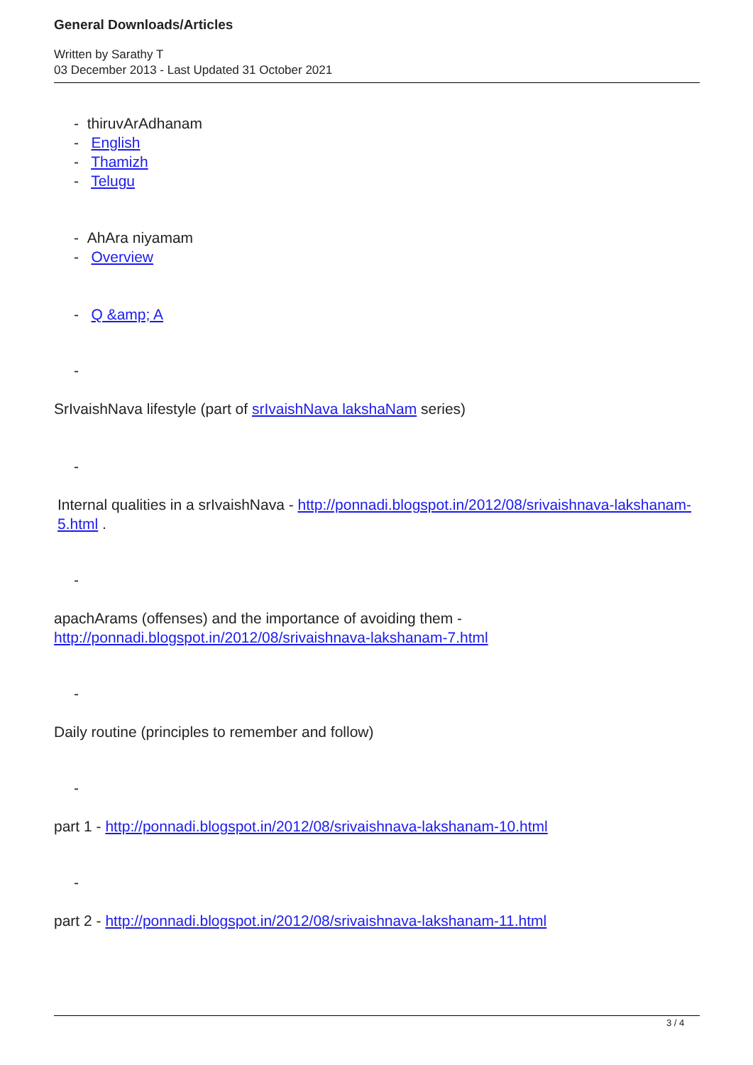General Downloads/Articles
Written by Sarathy T
03 December 2013 - Last Updated 31 October 2021
- thiruvArAdhanam
- English
- Thamizh
- Telugu
- AhAra niyamam
- Overview
- Q &amp; A
-
SrIvaishNava lifestyle (part of srIvaishNava lakshaNam series)
-
Internal qualities in a srIvaishNava - http://ponnadi.blogspot.in/2012/08/srivaishnava-lakshanam-5.html .
-
apachArams (offenses) and the importance of avoiding them - http://ponnadi.blogspot.in/2012/08/srivaishnava-lakshanam-7.html
-
Daily routine (principles to remember and follow)
-
part 1 - http://ponnadi.blogspot.in/2012/08/srivaishnava-lakshanam-10.html
-
part 2 - http://ponnadi.blogspot.in/2012/08/srivaishnava-lakshanam-11.html
3 / 4